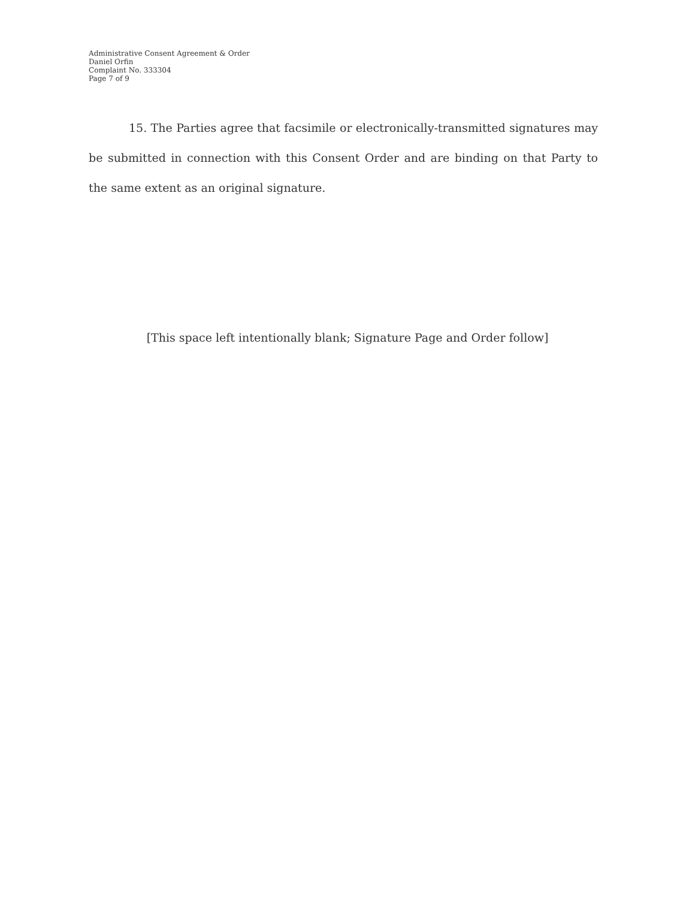Administrative Consent Agreement & Order
Daniel Orfin
Complaint No. 333304
Page 7 of 9
15. The Parties agree that facsimile or electronically-transmitted signatures may be submitted in connection with this Consent Order and are binding on that Party to the same extent as an original signature.
[This space left intentionally blank; Signature Page and Order follow]